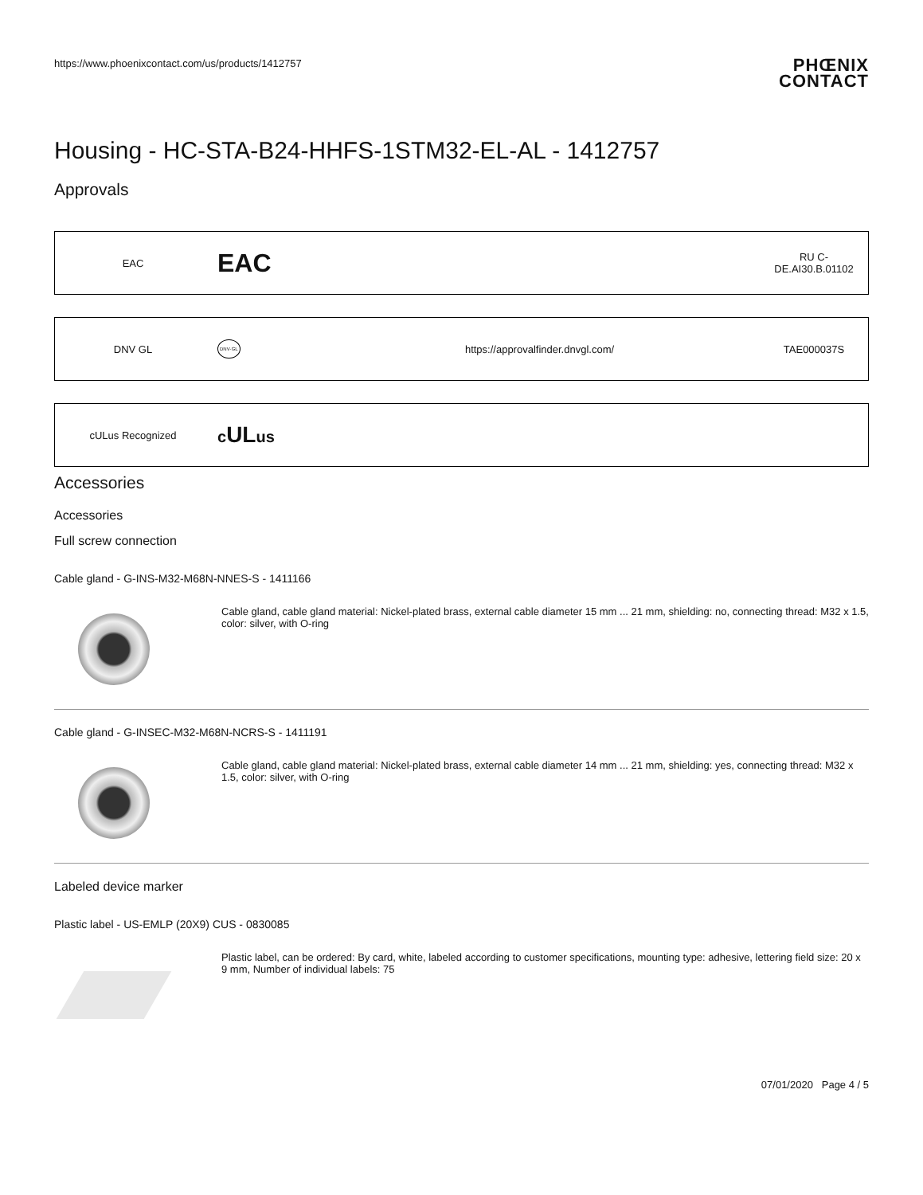https://www.phoenixcontact.com/us/products/1412757
PHŒNIX
CONTACT
Housing - HC-STA-B24-HHFS-1STM32-EL-AL - 1412757
Approvals
| EAC | EAC | | RU C- DE.AI30.B.01102 |
| DNV GL | DNV·GL | https://approvalfinder.dnvgl.com/ | TAE000037S |
| cULus Recognized | c UL us | | |
Accessories
Accessories
Full screw connection
Cable gland - G-INS-M32-M68N-NNES-S - 1411166
Cable gland, cable gland material: Nickel-plated brass, external cable diameter 15 mm ... 21 mm, shielding: no, connecting thread: M32 x 1.5, color: silver, with O-ring
Cable gland - G-INSEC-M32-M68N-NCRS-S - 1411191
Cable gland, cable gland material: Nickel-plated brass, external cable diameter 14 mm ... 21 mm, shielding: yes, connecting thread: M32 x 1.5, color: silver, with O-ring
Labeled device marker
Plastic label - US-EMLP (20X9) CUS - 0830085
Plastic label, can be ordered: By card, white, labeled according to customer specifications, mounting type: adhesive, lettering field size: 20 x 9 mm, Number of individual labels: 75
07/01/2020 Page 4 / 5